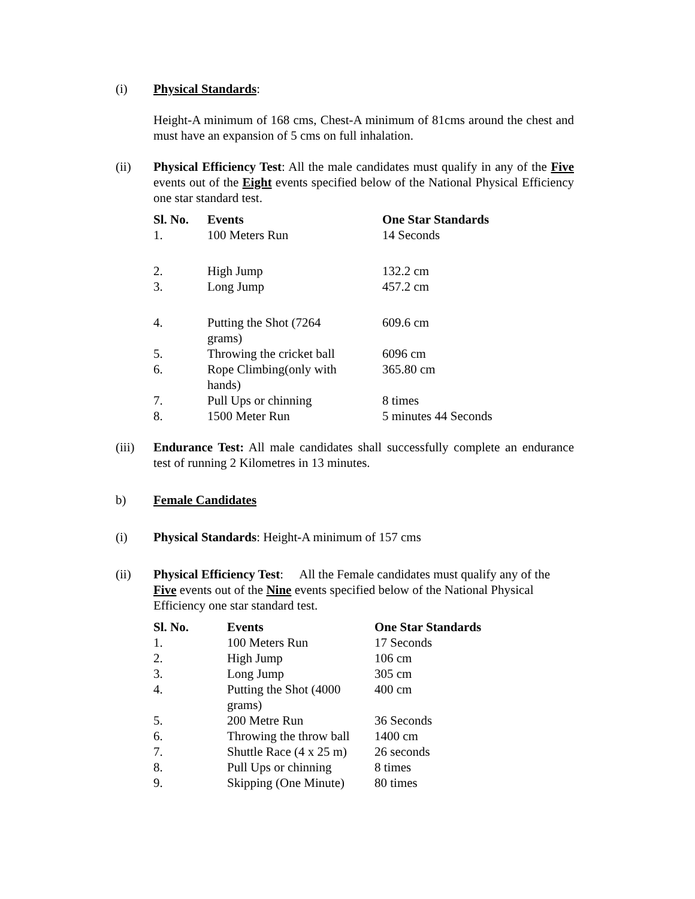(i) Physical Standards:
Height-A minimum of 168 cms, Chest-A minimum of 81cms around the chest and must have an expansion of 5 cms on full inhalation.
(ii) Physical Efficiency Test: All the male candidates must qualify in any of the Five events out of the Eight events specified below of the National Physical Efficiency one star standard test.
| Sl. No. | Events | One Star Standards |
| --- | --- | --- |
| 1. | 100 Meters Run | 14 Seconds |
| 2. | High Jump | 132.2 cm |
| 3. | Long Jump | 457.2 cm |
| 4. | Putting the Shot (7264 grams) | 609.6 cm |
| 5. | Throwing the cricket ball | 6096 cm |
| 6. | Rope Climbing(only with hands) | 365.80 cm |
| 7. | Pull Ups or chinning | 8 times |
| 8. | 1500 Meter Run | 5 minutes 44 Seconds |
(iii) Endurance Test: All male candidates shall successfully complete an endurance test of running 2 Kilometres in 13 minutes.
b) Female Candidates
(i) Physical Standards: Height-A minimum of 157 cms
(ii) Physical Efficiency Test: All the Female candidates must qualify any of the Five events out of the Nine events specified below of the National Physical Efficiency one star standard test.
| Sl. No. | Events | One Star Standards |
| --- | --- | --- |
| 1. | 100 Meters Run | 17 Seconds |
| 2. | High Jump | 106 cm |
| 3. | Long Jump | 305 cm |
| 4. | Putting the Shot (4000 grams) | 400 cm |
| 5. | 200 Metre Run | 36 Seconds |
| 6. | Throwing the throw ball | 1400 cm |
| 7. | Shuttle Race (4 x 25 m) | 26 seconds |
| 8. | Pull Ups or chinning | 8 times |
| 9. | Skipping (One Minute) | 80 times |